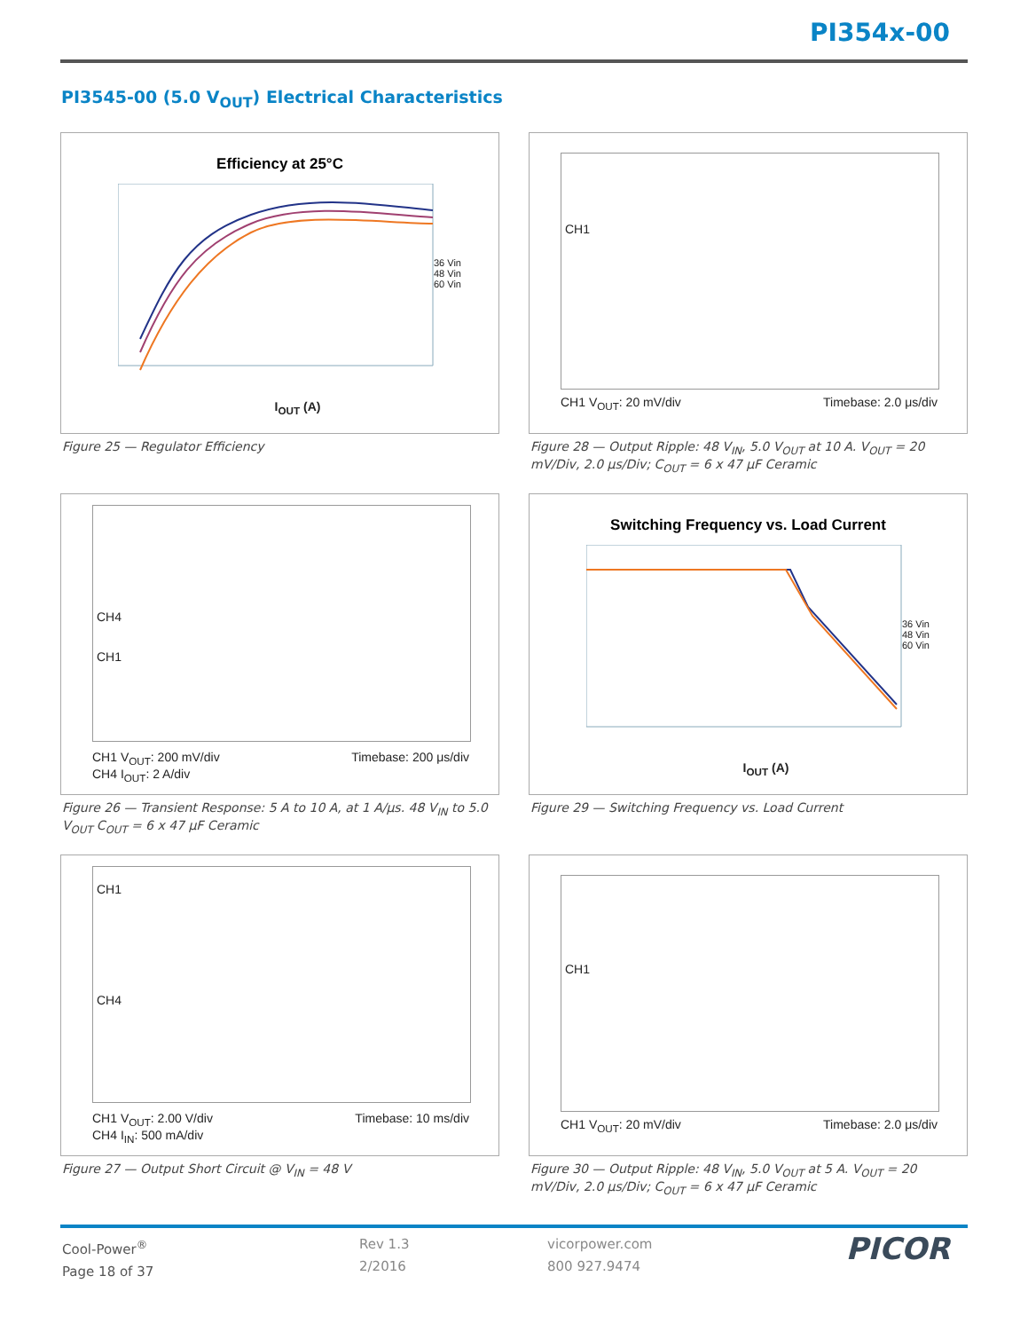PI354x-00
PI3545-00 (5.0 V<sub>OUT</sub>) Electrical Characteristics
Efficiency at 25°C
36 Vin
48 Vin
60 Vin
I<sub>OUT</sub> (A)
Figure 25 — Regulator Efficiency
CH1
CH1 V<sub>OUT</sub>: 20 mV/div Timebase: 2.0 μs/div
Figure 28 — Output Ripple: 48 V<sub>IN</sub>, 5.0 V<sub>OUT</sub> at 10 A. V<sub>OUT</sub> = 20 mV/Div, 2.0 μs/Div; C<sub>OUT</sub> = 6 x 47 μF Ceramic
CH4
CH1
CH1 V<sub>OUT</sub>: 200 mV/div
CH4 I<sub>OUT</sub>: 2 A/div
Timebase: 200 μs/div
Figure 26 — Transient Response: 5 A to 10 A, at 1 A/μs. 48 V<sub>IN</sub> to 5.0 V<sub>OUT</sub> C<sub>OUT</sub> = 6 x 47 μF Ceramic
Switching Frequency vs. Load Current
36 Vin
48 Vin
60 Vin
I<sub>OUT</sub> (A)
Figure 29 — Switching Frequency vs. Load Current
CH1
CH4
CH1 V<sub>OUT</sub>: 2.00 V/div
CH4 I<sub>IN</sub>: 500 mA/div
Timebase: 10 ms/div
Figure 27 — Output Short Circuit @ V<sub>IN</sub> = 48 V
CH1
CH1 V<sub>OUT</sub>: 20 mV/div Timebase: 2.0 μs/div
Figure 30 — Output Ripple: 48 V<sub>IN</sub>, 5.0 V<sub>OUT</sub> at 5 A. V<sub>OUT</sub> = 20 mV/Div, 2.0 μs/Div; C<sub>OUT</sub> = 6 x 47 μF Ceramic
Cool-Power<sup>®</sup>
Page 18 of 37
Rev 1.3
2/2016
vicorpower.com
800 927.9474
PICOR